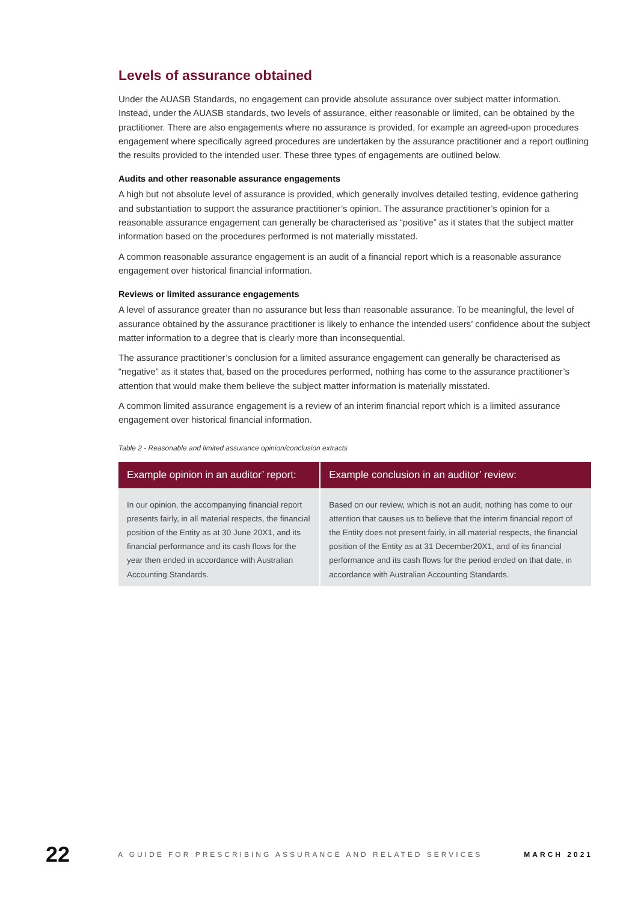Levels of assurance obtained
Under the AUASB Standards, no engagement can provide absolute assurance over subject matter information. Instead, under the AUASB standards, two levels of assurance, either reasonable or limited, can be obtained by the practitioner. There are also engagements where no assurance is provided, for example an agreed-upon procedures engagement where specifically agreed procedures are undertaken by the assurance practitioner and a report outlining the results provided to the intended user. These three types of engagements are outlined below.
Audits and other reasonable assurance engagements
A high but not absolute level of assurance is provided, which generally involves detailed testing, evidence gathering and substantiation to support the assurance practitioner’s opinion. The assurance practitioner’s opinion for a reasonable assurance engagement can generally be characterised as “positive” as it states that the subject matter information based on the procedures performed is not materially misstated.
A common reasonable assurance engagement is an audit of a financial report which is a reasonable assurance engagement over historical financial information.
Reviews or limited assurance engagements
A level of assurance greater than no assurance but less than reasonable assurance. To be meaningful, the level of assurance obtained by the assurance practitioner is likely to enhance the intended users’ confidence about the subject matter information to a degree that is clearly more than inconsequential.
The assurance practitioner’s conclusion for a limited assurance engagement can generally be characterised as “negative” as it states that, based on the procedures performed, nothing has come to the assurance practitioner’s attention that would make them believe the subject matter information is materially misstated.
A common limited assurance engagement is a review of an interim financial report which is a limited assurance engagement over historical financial information.
Table 2 - Reasonable and limited assurance opinion/conclusion extracts
| Example opinion in an auditor’ report: | Example conclusion in an auditor’ review: |
| --- | --- |
| In our opinion, the accompanying financial report presents fairly, in all material respects, the financial position of the Entity as at 30 June 20X1, and its financial performance and its cash flows for the year then ended in accordance with Australian Accounting Standards. | Based on our review, which is not an audit, nothing has come to our attention that causes us to believe that the interim financial report of the Entity does not present fairly, in all material respects, the financial position of the Entity as at 31 December20X1, and of its financial performance and its cash flows for the period ended on that date, in accordance with Australian Accounting Standards. |
22 A GUIDE FOR PRESCRIBING ASSURANCE AND RELATED SERVICES MARCH 2021